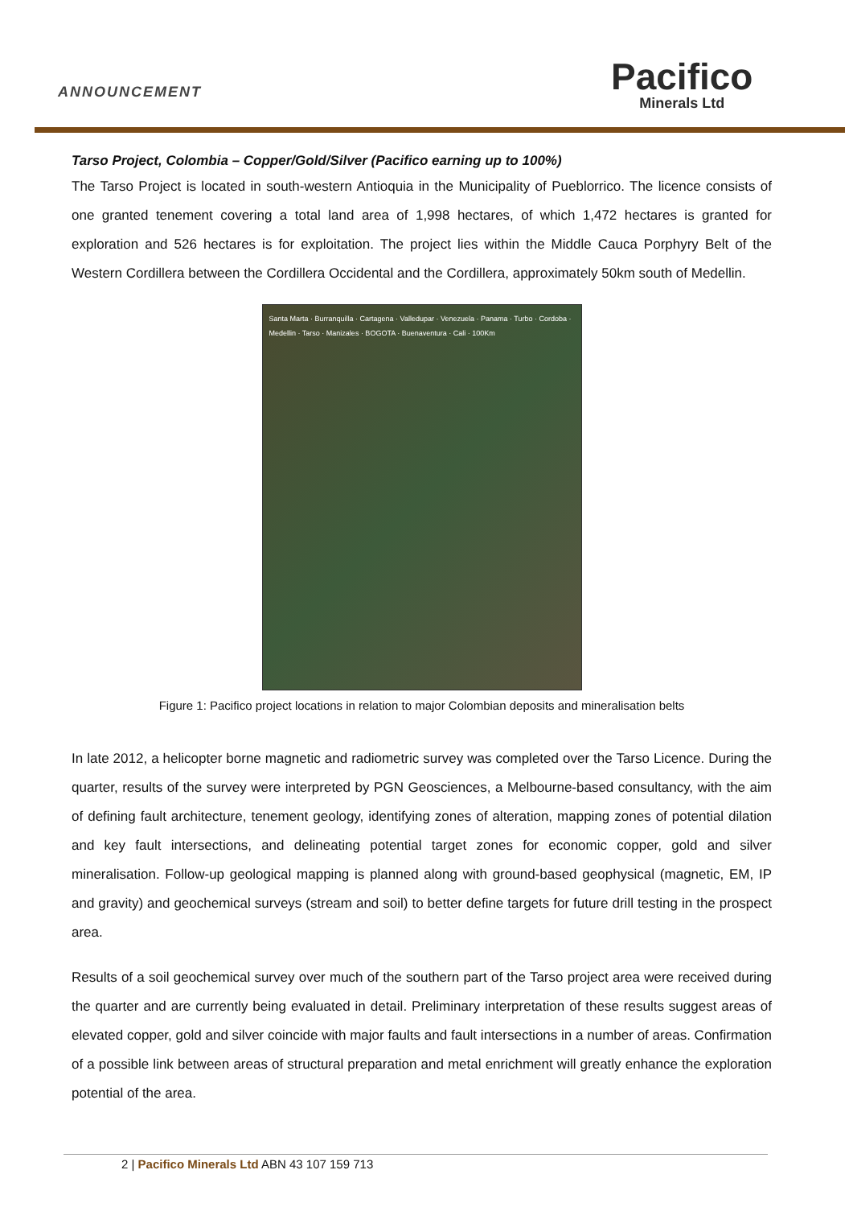ANNOUNCEMENT
Pacifico
Minerals Ltd
Tarso Project, Colombia – Copper/Gold/Silver (Pacifico earning up to 100%)
The Tarso Project is located in south-western Antioquia in the Municipality of Pueblorrico. The licence consists of one granted tenement covering a total land area of 1,998 hectares, of which 1,472 hectares is granted for exploration and 526 hectares is for exploitation. The project lies within the Middle Cauca Porphyry Belt of the Western Cordillera between the Cordillera Occidental and the Cordillera, approximately 50km south of Medellin.
Santa Marta · Burranquilla · Cartagena · Valledupar · Venezuela · Panama · Turbo · Cordoba · Medellin · Tarso · Manizales · BOGOTA · Buenaventura · Cali · 100Km
Figure 1: Pacifico project locations in relation to major Colombian deposits and mineralisation belts
In late 2012, a helicopter borne magnetic and radiometric survey was completed over the Tarso Licence. During the quarter, results of the survey were interpreted by PGN Geosciences, a Melbourne-based consultancy, with the aim of defining fault architecture, tenement geology, identifying zones of alteration, mapping zones of potential dilation and key fault intersections, and delineating potential target zones for economic copper, gold and silver mineralisation. Follow-up geological mapping is planned along with ground-based geophysical (magnetic, EM, IP and gravity) and geochemical surveys (stream and soil) to better define targets for future drill testing in the prospect area.
Results of a soil geochemical survey over much of the southern part of the Tarso project area were received during the quarter and are currently being evaluated in detail. Preliminary interpretation of these results suggest areas of elevated copper, gold and silver coincide with major faults and fault intersections in a number of areas. Confirmation of a possible link between areas of structural preparation and metal enrichment will greatly enhance the exploration potential of the area.
2 | Pacifico Minerals Ltd ABN 43 107 159 713